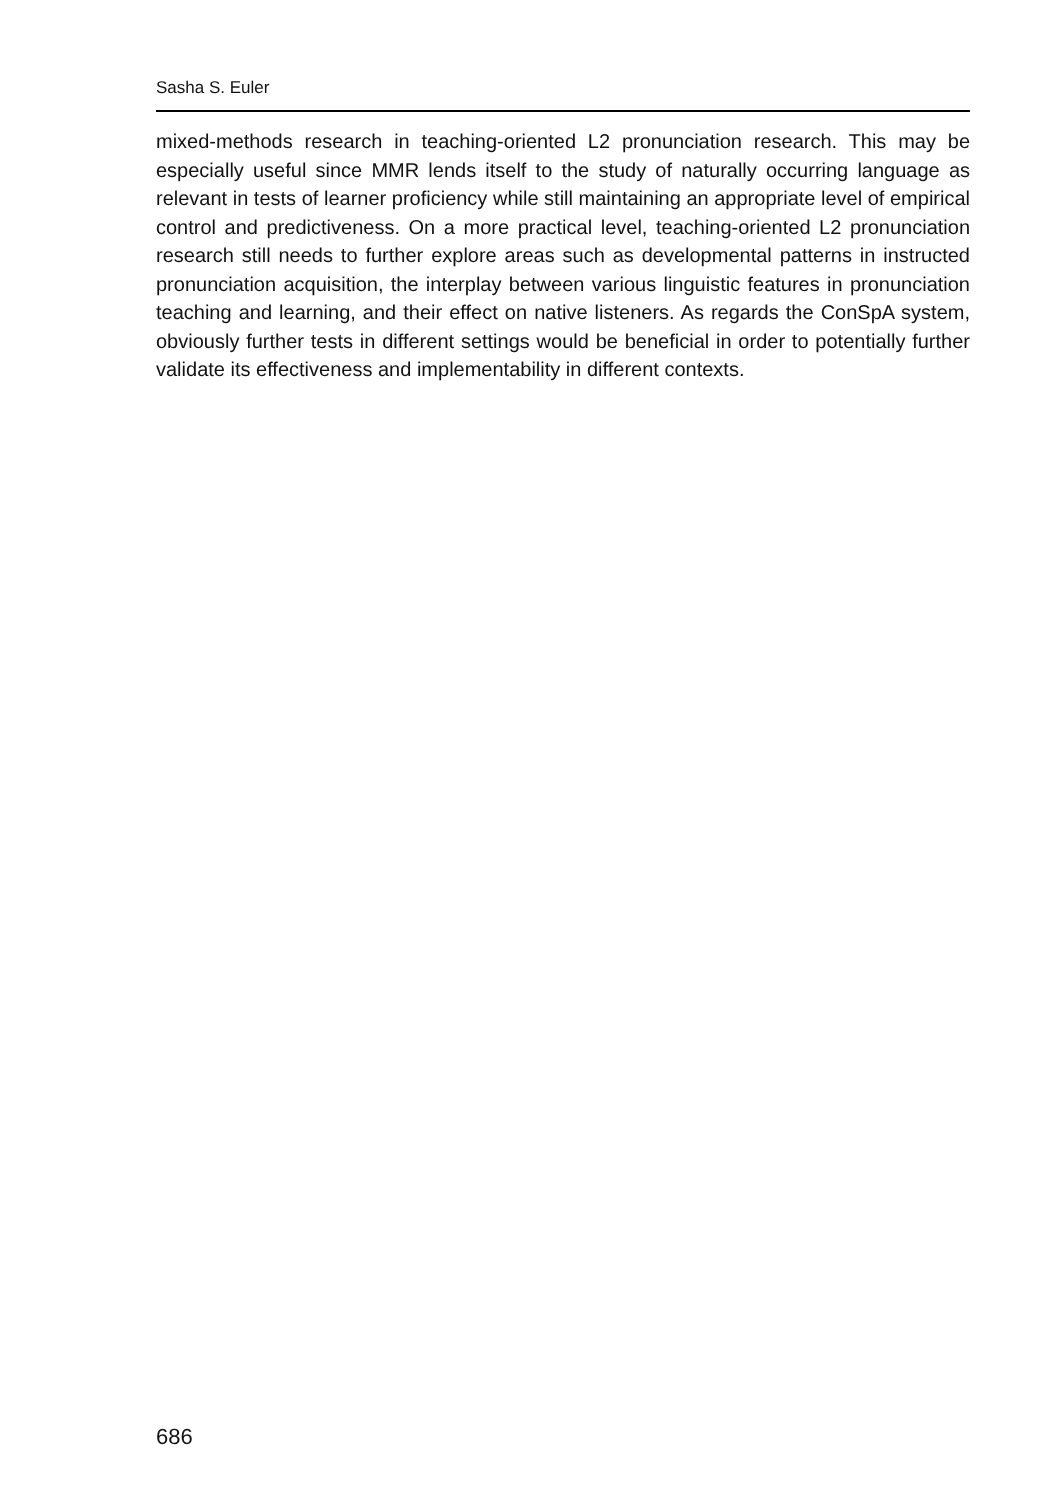Sasha S. Euler
mixed-methods research in teaching-oriented L2 pronunciation research. This may be especially useful since MMR lends itself to the study of naturally occurring language as relevant in tests of learner proficiency while still maintaining an ap­propriate level of empirical control and predictiveness. On a more practical level, teaching-oriented L2 pronunciation research still needs to further explore areas such as developmental patterns in instructed pronunciation acquisition, the in­terplay between various linguistic features in pronunciation teaching and learn­ing, and their effect on native listeners. As regards the ConSpA system, obviously further tests in different settings would be beneficial in order to potentially fur­ther validate its effectiveness and implementability in different contexts.
686